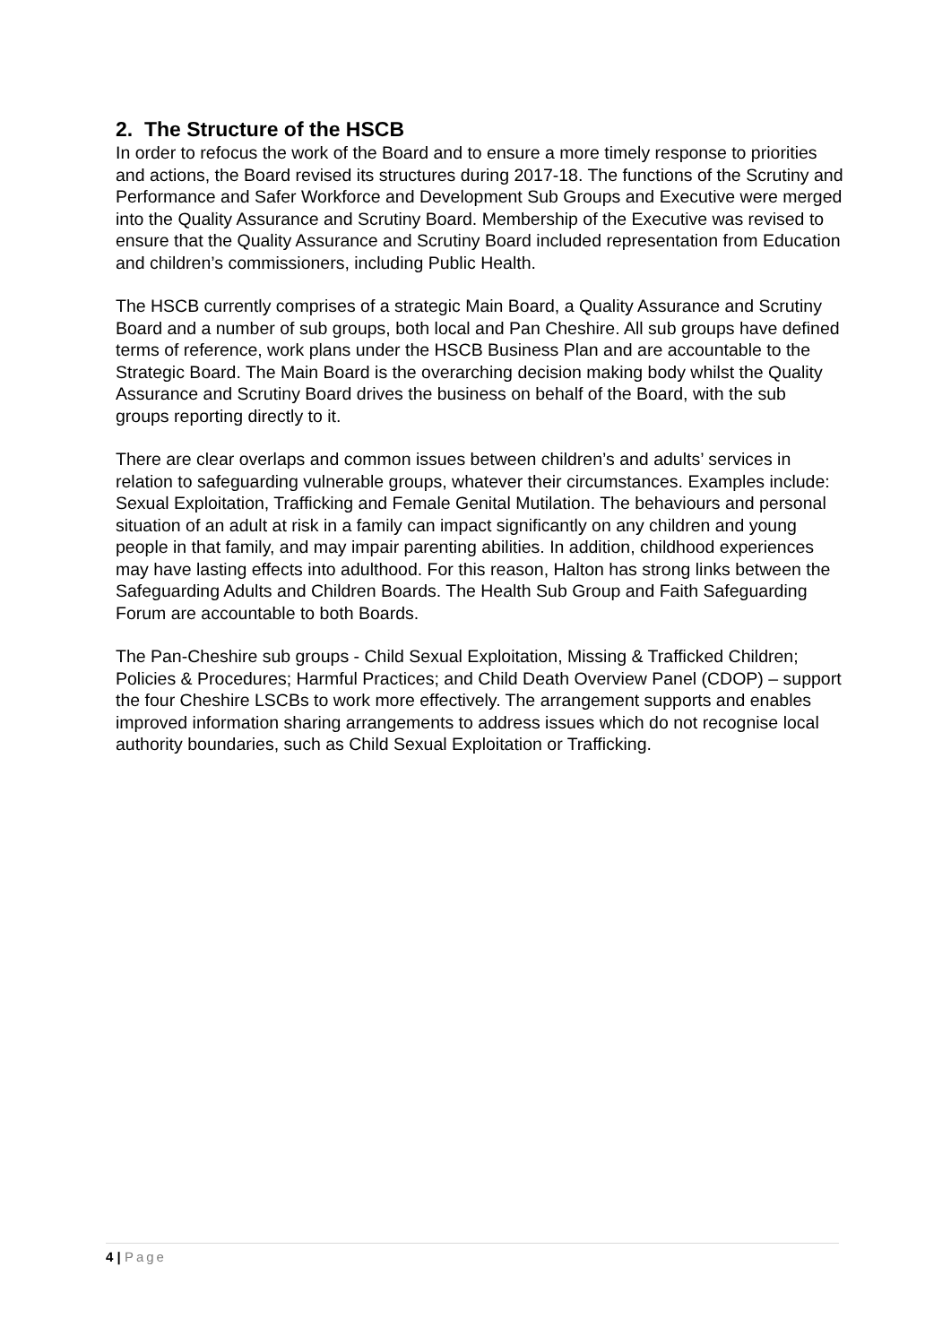2. The Structure of the HSCB
In order to refocus the work of the Board and to ensure a more timely response to priorities and actions, the Board revised its structures during 2017-18. The functions of the Scrutiny and Performance and Safer Workforce and Development Sub Groups and Executive were merged into the Quality Assurance and Scrutiny Board. Membership of the Executive was revised to ensure that the Quality Assurance and Scrutiny Board included representation from Education and children’s commissioners, including Public Health.
The HSCB currently comprises of a strategic Main Board, a Quality Assurance and Scrutiny Board and a number of sub groups, both local and Pan Cheshire. All sub groups have defined terms of reference, work plans under the HSCB Business Plan and are accountable to the Strategic Board. The Main Board is the overarching decision making body whilst the Quality Assurance and Scrutiny Board drives the business on behalf of the Board, with the sub groups reporting directly to it.
There are clear overlaps and common issues between children’s and adults’ services in relation to safeguarding vulnerable groups, whatever their circumstances. Examples include: Sexual Exploitation, Trafficking and Female Genital Mutilation. The behaviours and personal situation of an adult at risk in a family can impact significantly on any children and young people in that family, and may impair parenting abilities. In addition, childhood experiences may have lasting effects into adulthood. For this reason, Halton has strong links between the Safeguarding Adults and Children Boards. The Health Sub Group and Faith Safeguarding Forum are accountable to both Boards.
The Pan-Cheshire sub groups - Child Sexual Exploitation, Missing & Trafficked Children; Policies & Procedures; Harmful Practices; and Child Death Overview Panel (CDOP) – support the four Cheshire LSCBs to work more effectively. The arrangement supports and enables improved information sharing arrangements to address issues which do not recognise local authority boundaries, such as Child Sexual Exploitation or Trafficking.
4 | Page